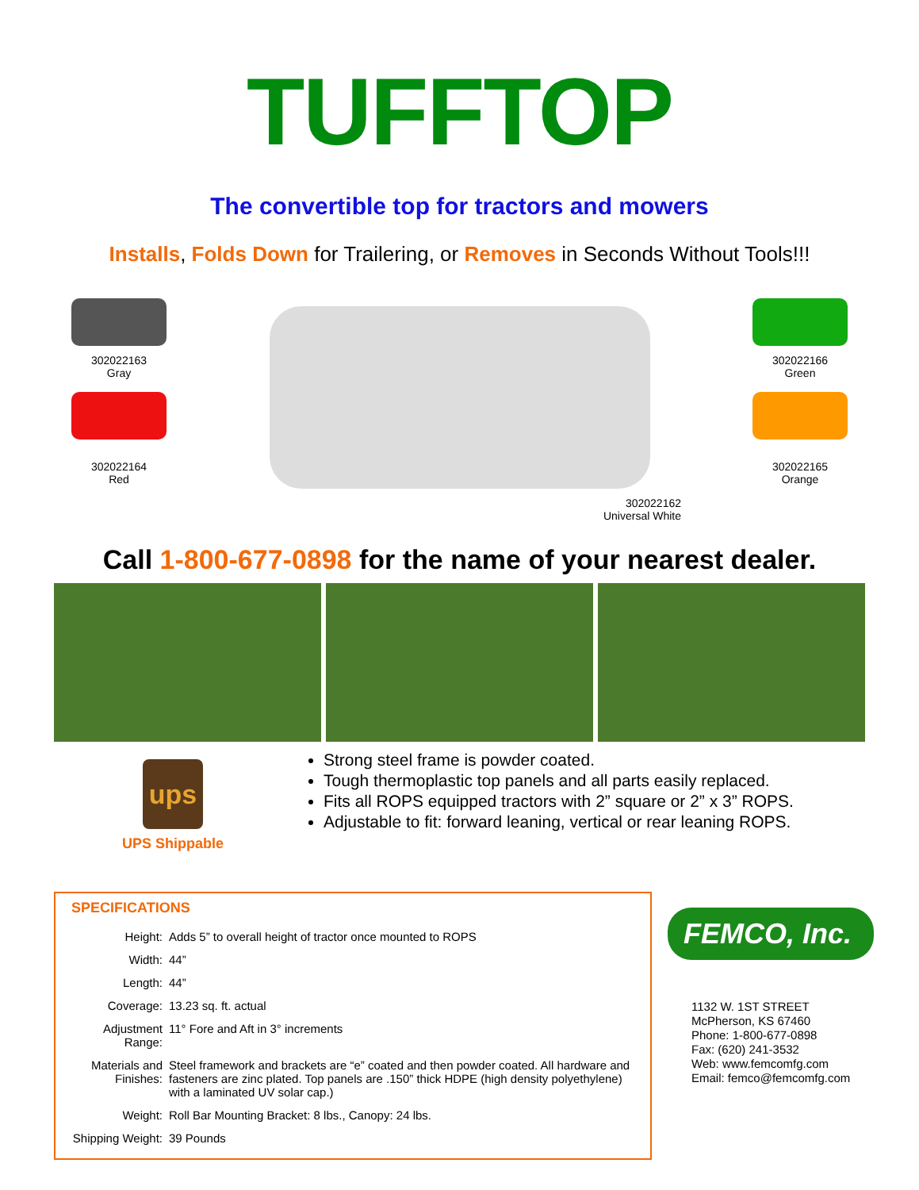TUFFTOP
The convertible top for tractors and mowers
Installs, Folds Down for Trailering, or Removes in Seconds Without Tools!!!
302022163
Gray
302022164
Red
302022162
Universal White
302022166
Green
302022165
Orange
Call 1-800-677-0898 for the name of your nearest dealer.
ups
UPS Shippable
Strong steel frame is powder coated.
Tough thermoplastic top panels and all parts easily replaced.
Fits all ROPS equipped tractors with 2” square or 2” x 3” ROPS.
Adjustable to fit: forward leaning, vertical or rear leaning ROPS.
SPECIFICATIONS
| Height: | Adds 5” to overall height of tractor once mounted to ROPS |
| Width: | 44” |
| Length: | 44” |
| Coverage: | 13.23 sq. ft. actual |
| Adjustment Range: | 11° Fore and Aft in 3° increments |
| Materials and Finishes: | Steel framework and brackets are “e” coated and then powder coated. All hardware and fasteners are zinc plated. Top panels are .150” thick HDPE (high density polyethylene) with a laminated UV solar cap.) |
| Weight: | Roll Bar Mounting Bracket: 8 lbs., Canopy: 24 lbs. |
| Shipping Weight: | 39 Pounds |
FEMCO, Inc.
1132 W. 1ST STREET
McPherson, KS 67460
Phone: 1-800-677-0898
Fax: (620) 241-3532
Web: www.femcomfg.com
Email: femco@femcomfg.com